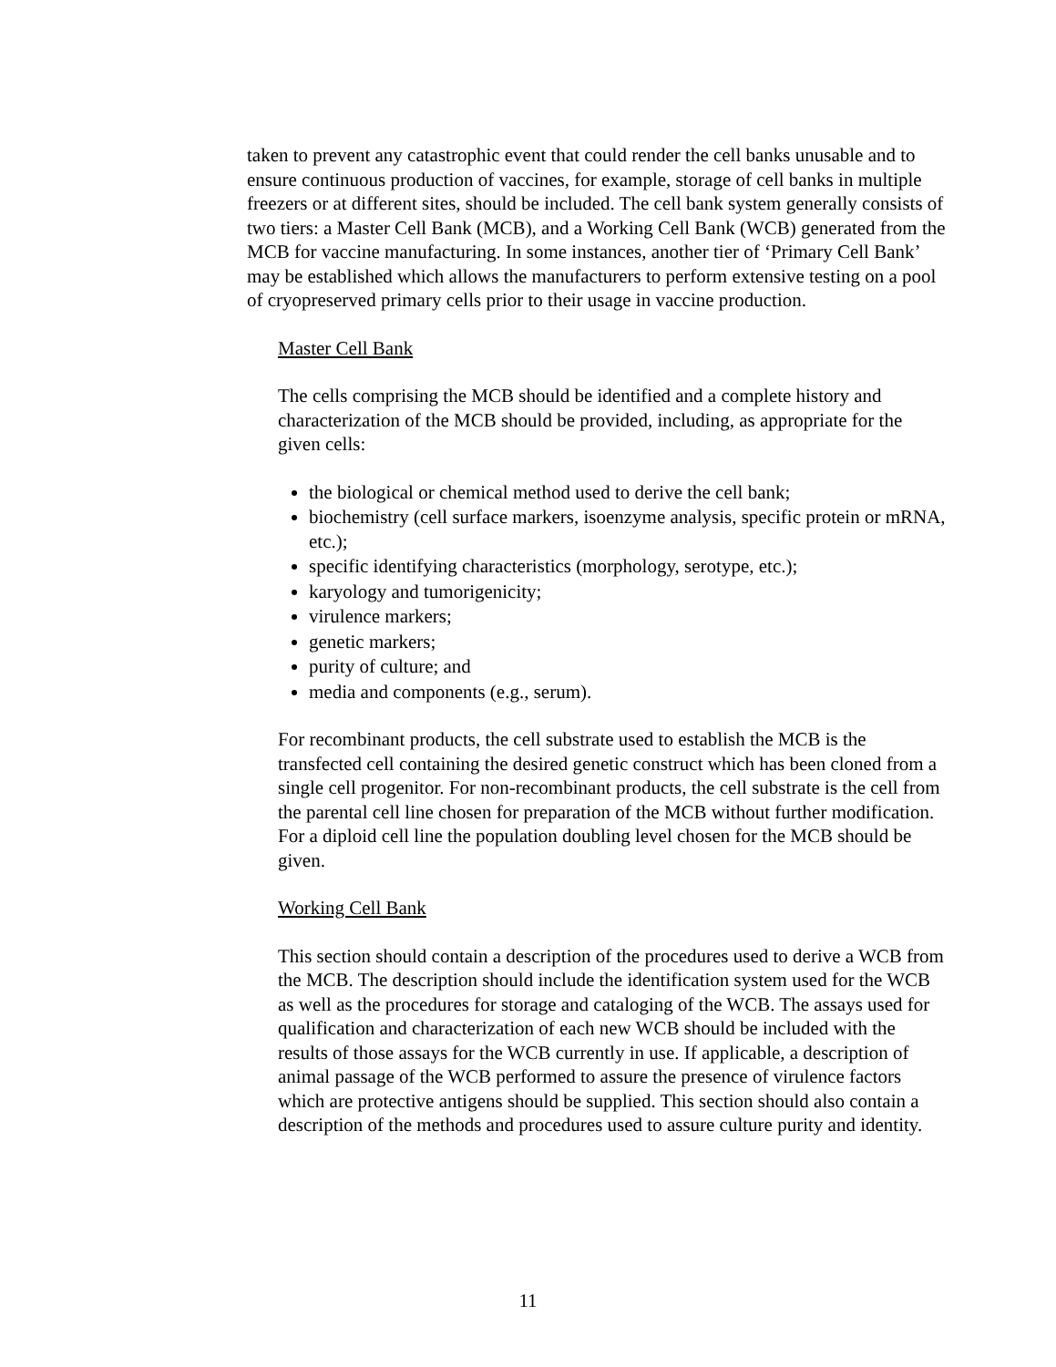taken to prevent any catastrophic event that could render the cell banks unusable and to ensure continuous production of vaccines, for example, storage of cell banks in multiple freezers or at different sites, should be included. The cell bank system generally consists of two tiers: a Master Cell Bank (MCB), and a Working Cell Bank (WCB) generated from the MCB for vaccine manufacturing. In some instances, another tier of ‘Primary Cell Bank’ may be established which allows the manufacturers to perform extensive testing on a pool of cryopreserved primary cells prior to their usage in vaccine production.
Master Cell Bank
The cells comprising the MCB should be identified and a complete history and characterization of the MCB should be provided, including, as appropriate for the given cells:
the biological or chemical method used to derive the cell bank;
biochemistry (cell surface markers, isoenzyme analysis, specific protein or mRNA, etc.);
specific identifying characteristics (morphology, serotype, etc.);
karyology and tumorigenicity;
virulence markers;
genetic markers;
purity of culture; and
media and components (e.g., serum).
For recombinant products, the cell substrate used to establish the MCB is the transfected cell containing the desired genetic construct which has been cloned from a single cell progenitor. For non-recombinant products, the cell substrate is the cell from the parental cell line chosen for preparation of the MCB without further modification. For a diploid cell line the population doubling level chosen for the MCB should be given.
Working Cell Bank
This section should contain a description of the procedures used to derive a WCB from the MCB. The description should include the identification system used for the WCB as well as the procedures for storage and cataloging of the WCB. The assays used for qualification and characterization of each new WCB should be included with the results of those assays for the WCB currently in use. If applicable, a description of animal passage of the WCB performed to assure the presence of virulence factors which are protective antigens should be supplied. This section should also contain a description of the methods and procedures used to assure culture purity and identity.
11